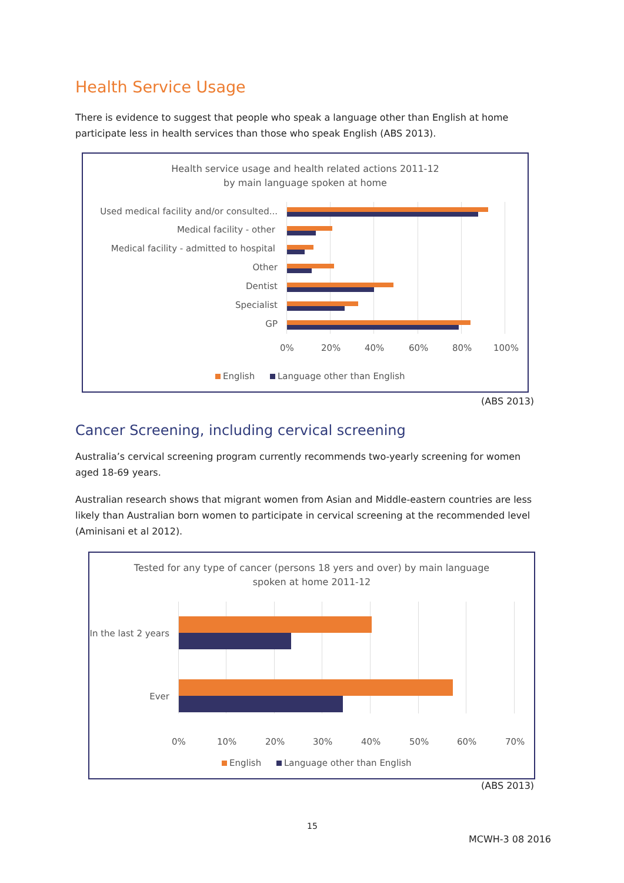Health Service Usage
There is evidence to suggest that people who speak a language other than English at home participate less in health services than those who speak English (ABS 2013).
Health service usage and health related actions 2011-12
by main language spoken at home
Used medical facility and/or consulted...
Medical facility - other
Medical facility - admitted to hospital
Other
Dentist
Specialist
GP
0% 20% 40% 60% 80% 100%
English Language other than English
(ABS 2013)
Cancer Screening, including cervical screening
Australia’s cervical screening program currently recommends two-yearly screening for women aged 18-69 years.
Australian research shows that migrant women from Asian and Middle-eastern countries are less likely than Australian born women to participate in cervical screening at the recommended level (Aminisani et al 2012).
Tested for any type of cancer (persons 18 yers and over) by main language
spoken at home 2011-12
In the last 2 years
Ever
0% 10% 20% 30% 40% 50% 60% 70%
English Language other than English
(ABS 2013)
15
MCWH-3 08 2016